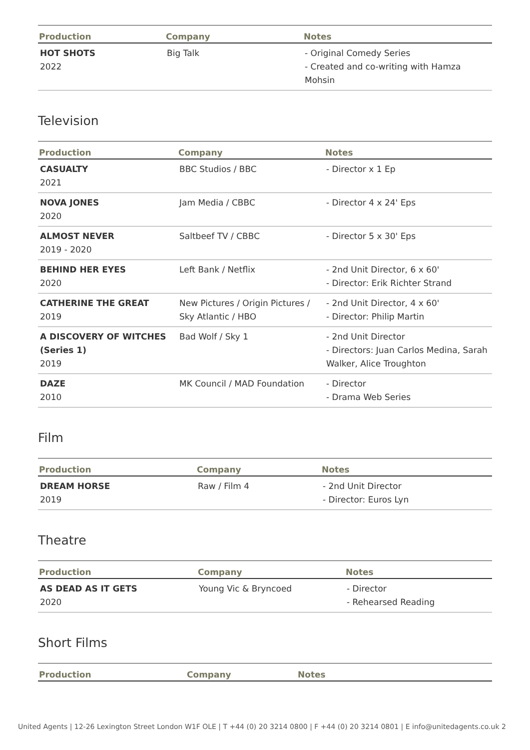| Production | Company | Notes |
| --- | --- | --- |
| HOT SHOTS 2022 | Big Talk | - Original Comedy Series - Created and co-writing with Hamza Mohsin |
Television
| Production | Company | Notes |
| --- | --- | --- |
| CASUALTY 2021 | BBC Studios / BBC | - Director x 1 Ep |
| NOVA JONES 2020 | Jam Media / CBBC | - Director 4 x 24' Eps |
| ALMOST NEVER 2019 - 2020 | Saltbeef TV / CBBC | - Director 5 x 30' Eps |
| BEHIND HER EYES 2020 | Left Bank / Netflix | - 2nd Unit Director, 6 x 60' - Director: Erik Richter Strand |
| CATHERINE THE GREAT 2019 | New Pictures / Origin Pictures / Sky Atlantic / HBO | - 2nd Unit Director, 4 x 60' - Director: Philip Martin |
| A DISCOVERY OF WITCHES (Series 1) 2019 | Bad Wolf / Sky 1 | - 2nd Unit Director - Directors: Juan Carlos Medina, Sarah Walker, Alice Troughton |
| DAZE 2010 | MK Council / MAD Foundation | - Director - Drama Web Series |
Film
| Production | Company | Notes |
| --- | --- | --- |
| DREAM HORSE 2019 | Raw / Film 4 | - 2nd Unit Director - Director: Euros Lyn |
Theatre
| Production | Company | Notes |
| --- | --- | --- |
| AS DEAD AS IT GETS 2020 | Young Vic & Bryncoed | - Director - Rehearsed Reading |
Short Films
| Production | Company | Notes |
| --- | --- | --- |
United Agents | 12-26 Lexington Street London W1F OLE | T +44 (0) 20 3214 0800 | F +44 (0) 20 3214 0801 | E info@unitedagents.co.uk 2